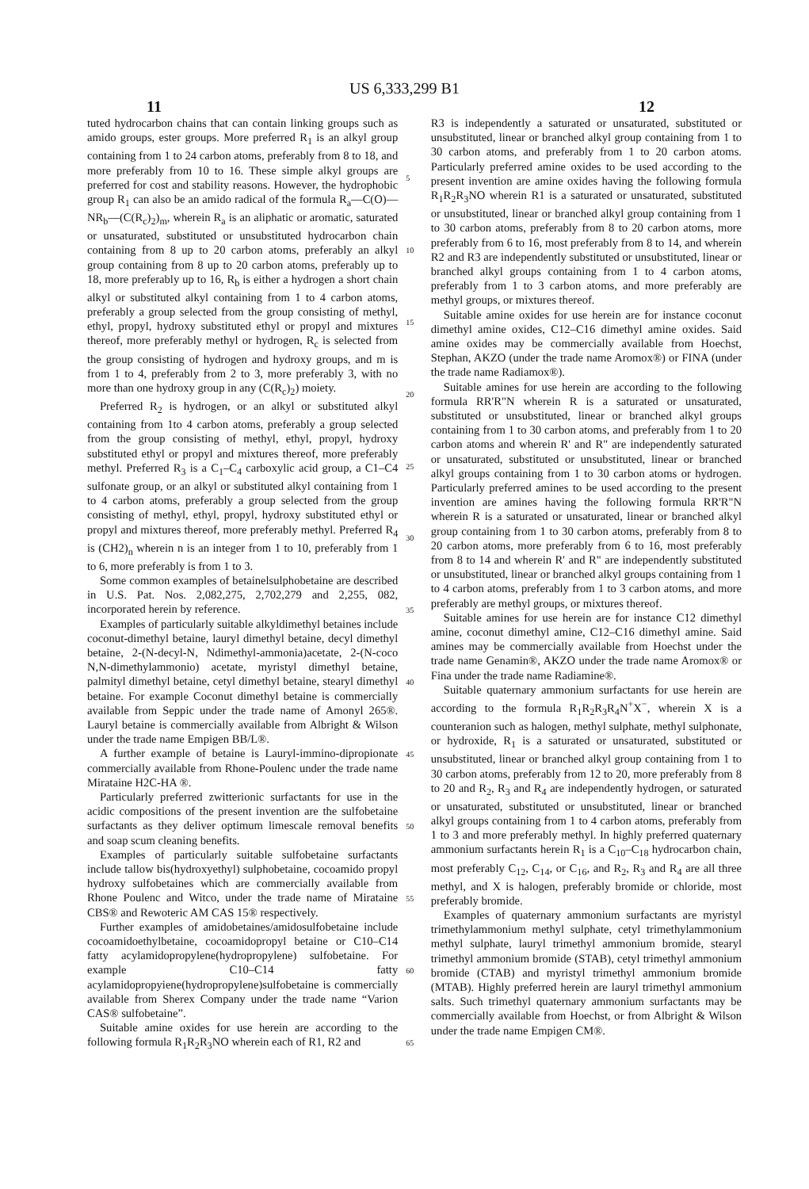US 6,333,299 B1
11 12
tuted hydrocarbon chains that can contain linking groups such as amido groups, ester groups. More preferred R<sub>1</sub> is an alkyl group containing from 1 to 24 carbon atoms, preferably from 8 to 18, and more preferably from 10 to 16. These simple alkyl groups are preferred for cost and stability reasons. However, the hydrophobic group R<sub>1</sub> can also be an amido radical of the formula R<sub>a</sub>—C(O)—NR<sub>b</sub>—(C(R<sub>c</sub>)<sub>2</sub>)<sub>m</sub>, wherein R<sub>a</sub> is an aliphatic or aromatic, saturated or unsaturated, substituted or unsubstituted hydrocarbon chain containing from 8 up to 20 carbon atoms, preferably an alkyl group containing from 8 up to 20 carbon atoms, preferably up to 18, more preferably up to 16, R<sub>b</sub> is either a hydrogen a short chain alkyl or substituted alkyl containing from 1 to 4 carbon atoms, preferably a group selected from the group consisting of methyl, ethyl, propyl, hydroxy substituted ethyl or propyl and mixtures thereof, more preferably methyl or hydrogen, R<sub>c</sub> is selected from the group consisting of hydrogen and hydroxy groups, and m is from 1 to 4, preferably from 2 to 3, more preferably 3, with no more than one hydroxy group in any (C(R<sub>c</sub>)<sub>2</sub>) moiety.
Preferred R<sub>2</sub> is hydrogen, or an alkyl or substituted alkyl containing from 1to 4 carbon atoms, preferably a group selected from the group consisting of methyl, ethyl, propyl, hydroxy substituted ethyl or propyl and mixtures thereof, more preferably methyl. Preferred R<sub>3</sub> is a C<sub>1</sub>–C<sub>4</sub> carboxylic acid group, a C1–C4 sulfonate group, or an alkyl or substituted alkyl containing from 1 to 4 carbon atoms, preferably a group selected from the group consisting of methyl, ethyl, propyl, hydroxy substituted ethyl or propyl and mixtures thereof, more preferably methyl. Preferred R<sub>4</sub> is (CH2)<sub>n</sub> wherein n is an integer from 1 to 10, preferably from 1 to 6, more preferably is from 1 to 3.
Some common examples of betainelsulphobetaine are described in U.S. Pat. Nos. 2,082,275, 2,702,279 and 2,255, 082, incorporated herein by reference.
Examples of particularly suitable alkyldimethyl betaines include coconut-dimethyl betaine, lauryl dimethyl betaine, decyl dimethyl betaine, 2-(N-decyl-N, Ndimethyl-ammonia)acetate, 2-(N-coco N,N-dimethylammonio) acetate, myristyl dimethyl betaine, palmityl dimethyl betaine, cetyl dimethyl betaine, stearyl dimethyl betaine. For example Coconut dimethyl betaine is commercially available from Seppic under the trade name of Amonyl 265®. Lauryl betaine is commercially available from Albright & Wilson under the trade name Empigen BB/L®.
A further example of betaine is Lauryl-immino-dipropionate commercially available from Rhone-Poulenc under the trade name Mirataine H2C-HA ®.
Particularly preferred zwitterionic surfactants for use in the acidic compositions of the present invention are the sulfobetaine surfactants as they deliver optimum limescale removal benefits and soap scum cleaning benefits.
Examples of particularly suitable sulfobetaine surfactants include tallow bis(hydroxyethyl) sulphobetaine, cocoamido propyl hydroxy sulfobetaines which are commercially available from Rhone Poulenc and Witco, under the trade name of Mirataine CBS® and Rewoteric AM CAS 15® respectively.
Further examples of amidobetaines/amidosulfobetaine include cocoamidoethylbetaine, cocoamidopropyl betaine or C10–C14 fatty acylamidopropylene(hydropropylene) sulfobetaine. For example C10–C14 fatty acylamidopropyiene(hydropropylene)sulfobetaine is commercially available from Sherex Company under the trade name “Varion CAS® sulfobetaine”.
Suitable amine oxides for use herein are according to the following formula R<sub>1</sub>R<sub>2</sub>R<sub>3</sub>NO wherein each of R1, R2 and
5
10
15
20
25
30
35
40
45
50
55
60
65
R3 is independently a saturated or unsaturated, substituted or unsubstituted, linear or branched alkyl group containing from 1 to 30 carbon atoms, and preferably from 1 to 20 carbon atoms. Particularly preferred amine oxides to be used according to the present invention are amine oxides having the following formula R<sub>1</sub>R<sub>2</sub>R<sub>3</sub>NO wherein R1 is a saturated or unsaturated, substituted or unsubstituted, linear or branched alkyl group containing from 1 to 30 carbon atoms, preferably from 8 to 20 carbon atoms, more preferably from 6 to 16, most preferably from 8 to 14, and wherein R2 and R3 are independently substituted or unsubstituted, linear or branched alkyl groups containing from 1 to 4 carbon atoms, preferably from 1 to 3 carbon atoms, and more preferably are methyl groups, or mixtures thereof.
Suitable amine oxides for use herein are for instance coconut dimethyl amine oxides, C12–C16 dimethyl amine oxides. Said amine oxides may be commercially available from Hoechst, Stephan, AKZO (under the trade name Aromox®) or FINA (under the trade name Radiamox®).
Suitable amines for use herein are according to the following formula RR'R"N wherein R is a saturated or unsaturated, substituted or unsubstituted, linear or branched alkyl groups containing from 1 to 30 carbon atoms, and preferably from 1 to 20 carbon atoms and wherein R' and R" are independently saturated or unsaturated, substituted or unsubstituted, linear or branched alkyl groups containing from 1 to 30 carbon atoms or hydrogen. Particularly preferred amines to be used according to the present invention are amines having the following formula RR'R"N wherein R is a saturated or unsaturated, linear or branched alkyl group containing from 1 to 30 carbon atoms, preferably from 8 to 20 carbon atoms, more preferably from 6 to 16, most preferably from 8 to 14 and wherein R' and R" are independently substituted or unsubstituted, linear or branched alkyl groups containing from 1 to 4 carbon atoms, preferably from 1 to 3 carbon atoms, and more preferably are methyl groups, or mixtures thereof.
Suitable amines for use herein are for instance C12 dimethyl amine, coconut dimethyl amine, C12–C16 dimethyl amine. Said amines may be commercially available from Hoechst under the trade name Genamin®, AKZO under the trade name Aromox® or Fina under the trade name Radiamine®.
Suitable quaternary ammonium surfactants for use herein are according to the formula R<sub>1</sub>R<sub>2</sub>R<sub>3</sub>R<sub>4</sub>N<sup>+</sup>X<sup>−</sup>, wherein X is a counteranion such as halogen, methyl sulphate, methyl sulphonate, or hydroxide, R<sub>1</sub> is a saturated or unsaturated, substituted or unsubstituted, linear or branched alkyl group containing from 1 to 30 carbon atoms, preferably from 12 to 20, more preferably from 8 to 20 and R<sub>2</sub>, R<sub>3</sub> and R<sub>4</sub> are independently hydrogen, or saturated or unsaturated, substituted or unsubstituted, linear or branched alkyl groups containing from 1 to 4 carbon atoms, preferably from 1 to 3 and more preferably methyl. In highly preferred quaternary ammonium surfactants herein R<sub>1</sub> is a C<sub>10</sub>–C<sub>18</sub> hydrocarbon chain, most preferably C<sub>12</sub>, C<sub>14</sub>, or C<sub>16</sub>, and R<sub>2</sub>, R<sub>3</sub> and R<sub>4</sub> are all three methyl, and X is halogen, preferably bromide or chloride, most preferably bromide.
Examples of quaternary ammonium surfactants are myristyl trimethylammonium methyl sulphate, cetyl trimethylammonium methyl sulphate, lauryl trimethyl ammonium bromide, stearyl trimethyl ammonium bromide (STAB), cetyl trimethyl ammonium bromide (CTAB) and myristyl trimethyl ammonium bromide (MTAB). Highly preferred herein are lauryl trimethyl ammonium salts. Such trimethyl quaternary ammonium surfactants may be commercially available from Hoechst, or from Albright & Wilson under the trade name Empigen CM®.